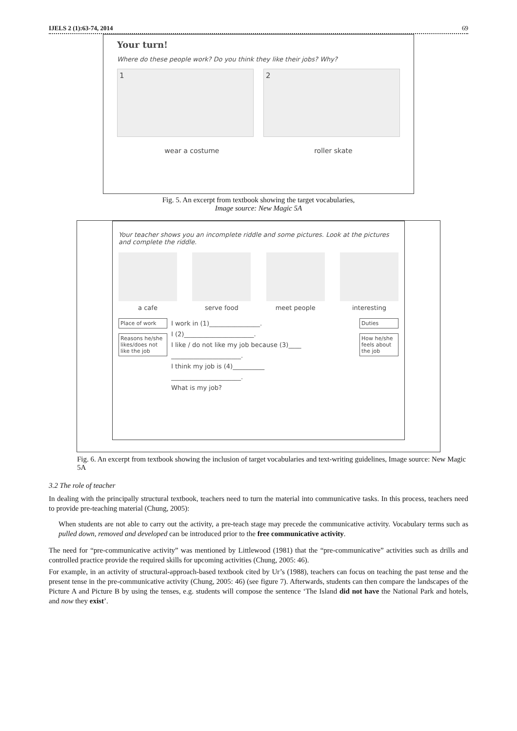IJELS 2 (1):63-74, 2014 69
Your turn!
Where do these people work? Do you think they like their jobs? Why?
1 2
wear a costume roller skate
Fig. 5. An excerpt from textbook showing the target vocabularies,
Image source: New Magic 5A
Your teacher shows you an incomplete riddle and some pictures. Look at the pictures and complete the riddle.
a cafe serve food meet people interesting
Place of work
Reasons he/she likes/does not like the job
I work in (1)________________.
I (2)______________________.
I like / do not like my job because (3)____
______________________.
I think my job is (4)__________
______________________.
What is my job?
Duties
How he/she feels about the job
Fig. 6. An excerpt from textbook showing the inclusion of target vocabularies and text-writing guidelines, Image source: New Magic 5A
3.2 The role of teacher
In dealing with the principally structural textbook, teachers need to turn the material into communicative tasks. In this process, teachers need to provide pre-teaching material (Chung, 2005):
When students are not able to carry out the activity, a pre-teach stage may precede the communicative activity. Vocabulary terms such as pulled down, removed and developed can be introduced prior to the free communicative activity.
The need for “pre-communicative activity” was mentioned by Littlewood (1981) that the “pre-communicative” activities such as drills and controlled practice provide the required skills for upcoming activities (Chung, 2005: 46).
For example, in an activity of structural-approach-based textbook cited by Ur’s (1988), teachers can focus on teaching the past tense and the present tense in the pre-communicative activity (Chung, 2005: 46) (see figure 7). Afterwards, students can then compare the landscapes of the Picture A and Picture B by using the tenses, e.g. students will compose the sentence ‘The Island did not have the National Park and hotels, and now they exist’.